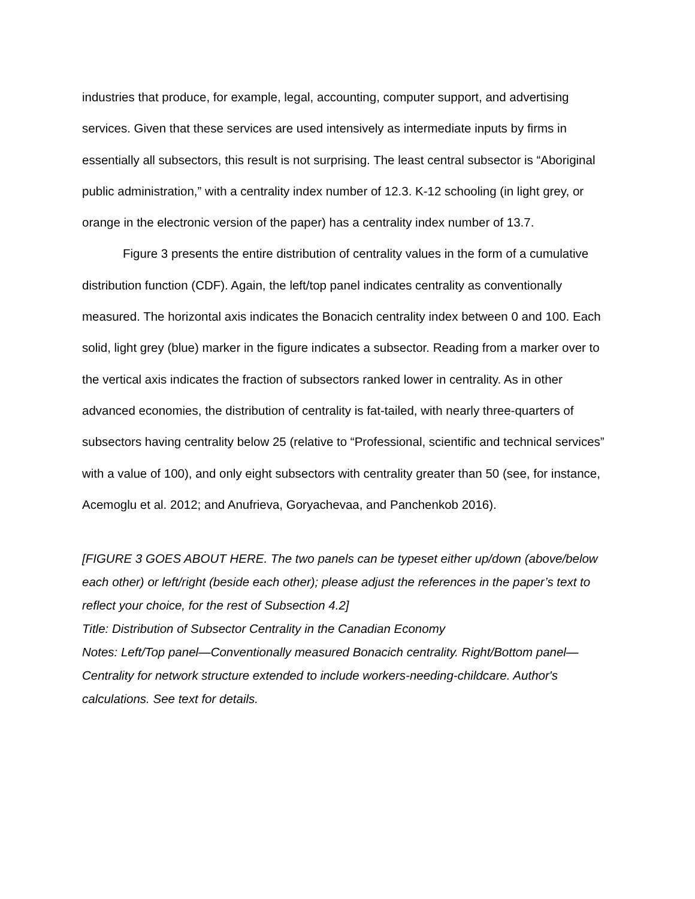industries that produce, for example, legal, accounting, computer support, and advertising services. Given that these services are used intensively as intermediate inputs by firms in essentially all subsectors, this result is not surprising. The least central subsector is “Aboriginal public administration,” with a centrality index number of 12.3. K-12 schooling (in light grey, or orange in the electronic version of the paper) has a centrality index number of 13.7.
Figure 3 presents the entire distribution of centrality values in the form of a cumulative distribution function (CDF). Again, the left/top panel indicates centrality as conventionally measured. The horizontal axis indicates the Bonacich centrality index between 0 and 100. Each solid, light grey (blue) marker in the figure indicates a subsector. Reading from a marker over to the vertical axis indicates the fraction of subsectors ranked lower in centrality. As in other advanced economies, the distribution of centrality is fat-tailed, with nearly three-quarters of subsectors having centrality below 25 (relative to “Professional, scientific and technical services” with a value of 100), and only eight subsectors with centrality greater than 50 (see, for instance, Acemoglu et al. 2012; and Anufrieva, Goryachevaa, and Panchenkob 2016).
[FIGURE 3 GOES ABOUT HERE. The two panels can be typeset either up/down (above/below each other) or left/right (beside each other); please adjust the references in the paper’s text to reflect your choice, for the rest of Subsection 4.2]
Title: Distribution of Subsector Centrality in the Canadian Economy
Notes: Left/Top panel—Conventionally measured Bonacich centrality. Right/Bottom panel—Centrality for network structure extended to include workers-needing-childcare. Author's calculations. See text for details.